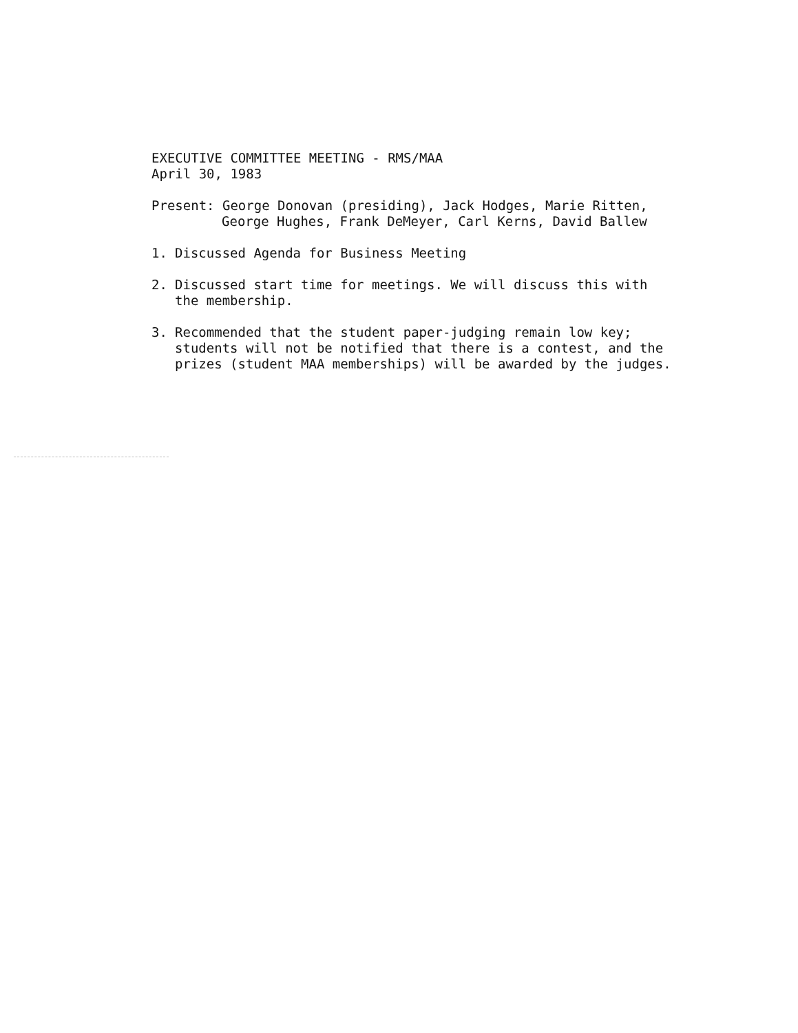EXECUTIVE COMMITTEE MEETING - RMS/MAA
April 30, 1983
Present: George Donovan (presiding), Jack Hodges, Marie Ritten,
George Hughes, Frank DeMeyer, Carl Kerns, David Ballew
1. Discussed Agenda for Business Meeting
2. Discussed start time for meetings. We will discuss this with the membership.
3. Recommended that the student paper-judging remain low key; students will not be notified that there is a contest, and the prizes (student MAA memberships) will be awarded by the judges.